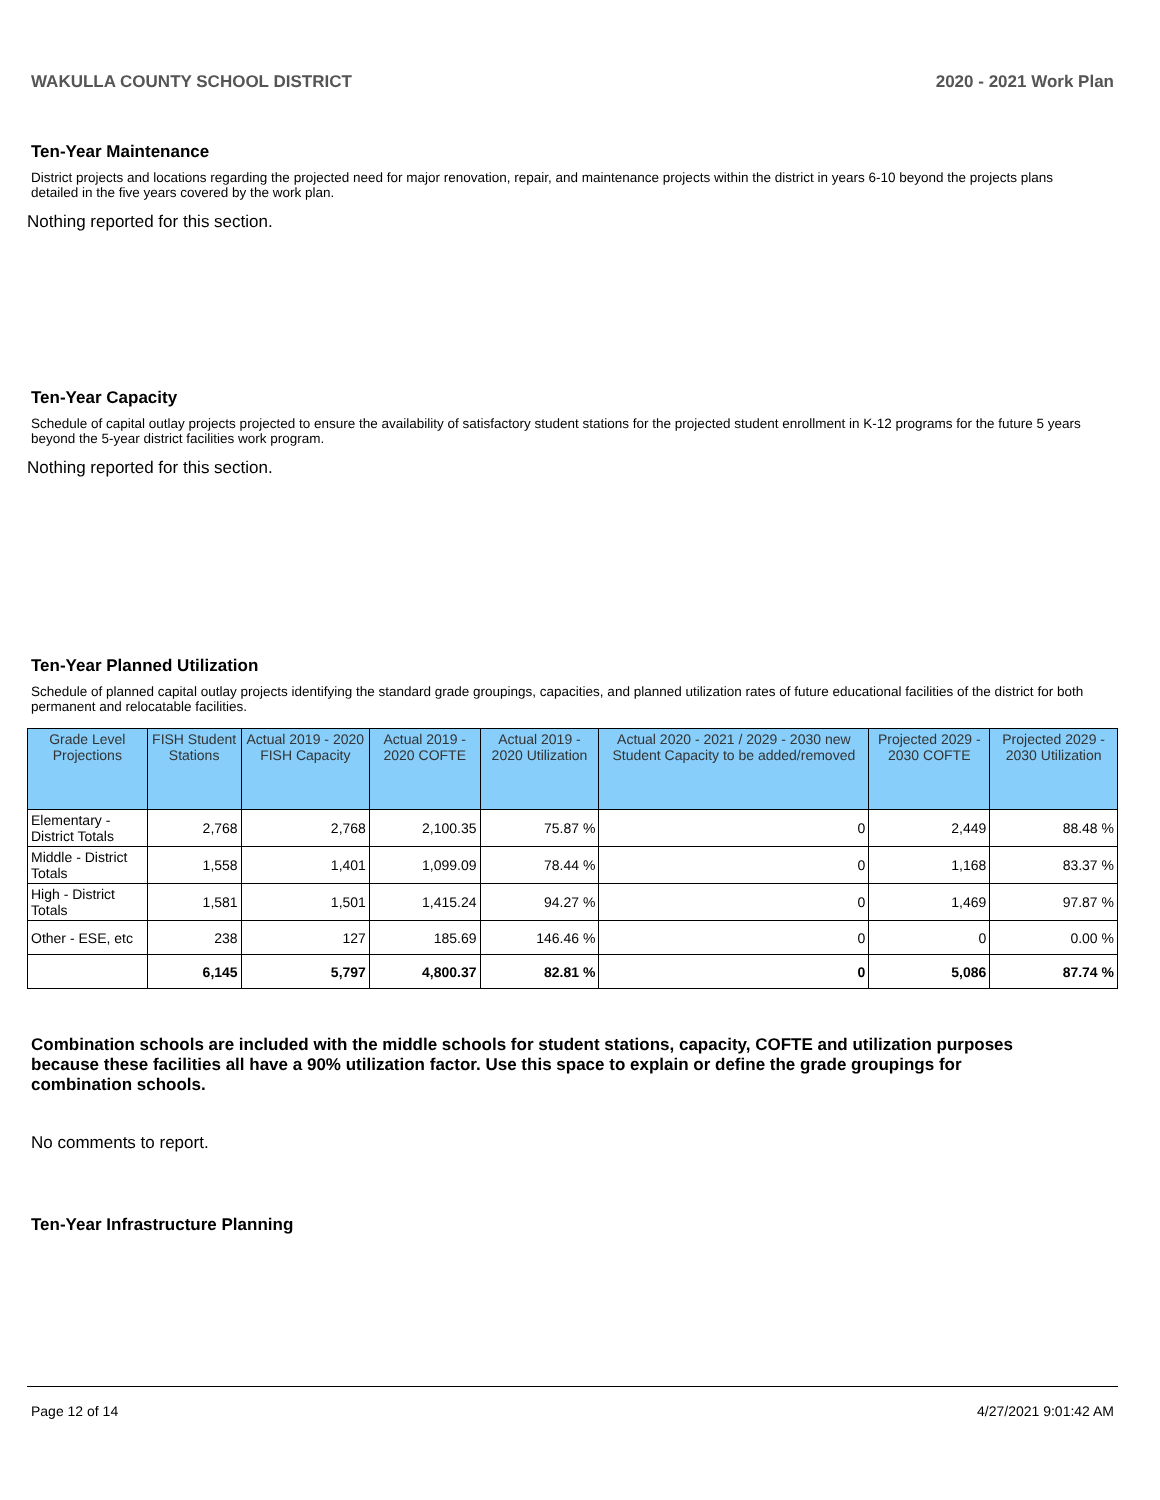WAKULLA COUNTY SCHOOL DISTRICT 2020 - 2021 Work Plan
Ten-Year Maintenance
District projects and locations regarding the projected need for major renovation, repair, and maintenance projects within the district in years 6-10 beyond the projects plans detailed in the five years covered by the work plan.
Nothing reported for this section.
Ten-Year Capacity
Schedule of capital outlay projects projected to ensure the availability of satisfactory student stations for the projected student enrollment in K-12 programs for the future 5 years beyond the 5-year district facilities work program.
Nothing reported for this section.
Ten-Year Planned Utilization
Schedule of planned capital outlay projects identifying the standard grade groupings, capacities, and planned utilization rates of future educational facilities of the district for both permanent and relocatable facilities.
| Grade Level Projections | FISH Student Stations | Actual 2019 - 2020 FISH Capacity | Actual 2019 - 2020 COFTE | Actual 2019 - 2020 Utilization | Actual 2020 - 2021 / 2029 - 2030 new Student Capacity to be added/removed | Projected 2029 - 2030 COFTE | Projected 2029 - 2030 Utilization |
| --- | --- | --- | --- | --- | --- | --- | --- |
| Elementary - District Totals | 2,768 | 2,768 | 2,100.35 | 75.87 % | 0 | 2,449 | 88.48 % |
| Middle - District Totals | 1,558 | 1,401 | 1,099.09 | 78.44 % | 0 | 1,168 | 83.37 % |
| High - District Totals | 1,581 | 1,501 | 1,415.24 | 94.27 % | 0 | 1,469 | 97.87 % |
| Other - ESE, etc | 238 | 127 | 185.69 | 146.46 % | 0 | 0 | 0.00 % |
| | 6,145 | 5,797 | 4,800.37 | 82.81 % | 0 | 5,086 | 87.74 % |
Combination schools are included with the middle schools for student stations, capacity, COFTE and utilization purposes because these facilities all have a 90% utilization factor. Use this space to explain or define the grade groupings for combination schools.
No comments to report.
Ten-Year Infrastructure Planning
Page 12 of 14 4/27/2021 9:01:42 AM